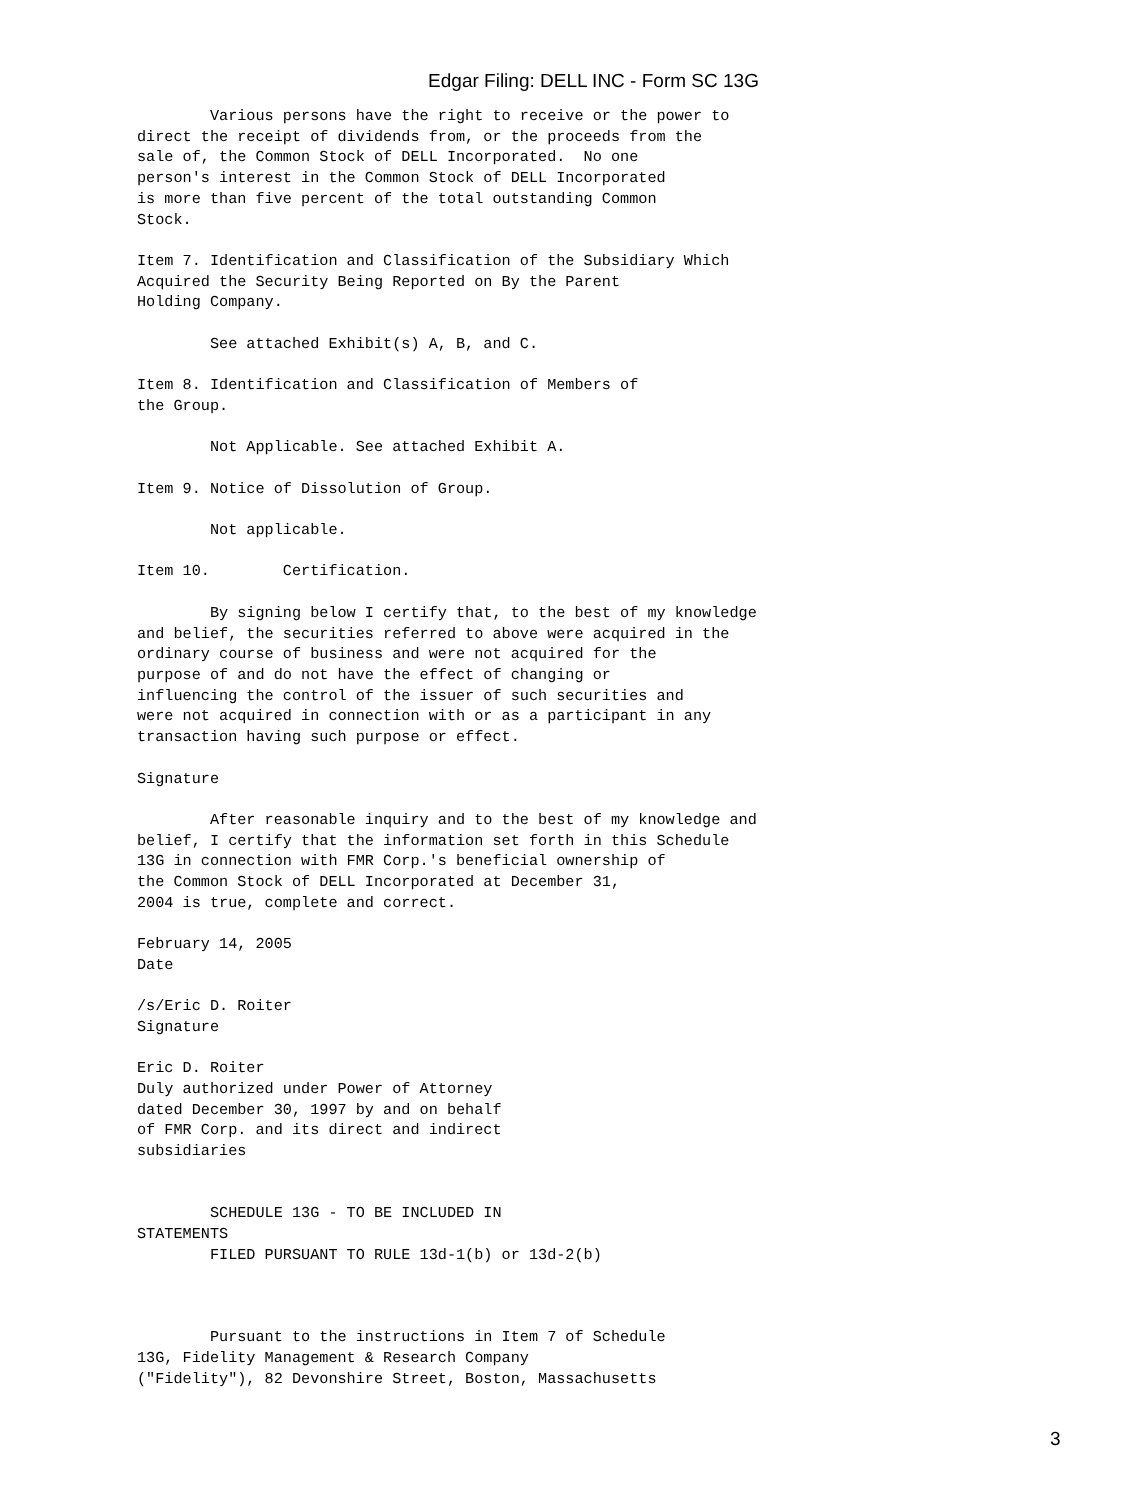Edgar Filing: DELL INC - Form SC 13G
        Various persons have the right to receive or the power to
direct the receipt of dividends from, or the proceeds from the
sale of, the Common Stock of DELL Incorporated.  No one
person's interest in the Common Stock of DELL Incorporated
is more than five percent of the total outstanding Common
Stock.

Item 7. Identification and Classification of the Subsidiary Which
Acquired the Security Being Reported on By the Parent
Holding Company.

        See attached Exhibit(s) A, B, and C.

Item 8. Identification and Classification of Members of
the Group.

        Not Applicable. See attached Exhibit A.

Item 9. Notice of Dissolution of Group.

        Not applicable.

Item 10.        Certification.

        By signing below I certify that, to the best of my knowledge
and belief, the securities referred to above were acquired in the
ordinary course of business and were not acquired for the
purpose of and do not have the effect of changing or
influencing the control of the issuer of such securities and
were not acquired in connection with or as a participant in any
transaction having such purpose or effect.

Signature

        After reasonable inquiry and to the best of my knowledge and
belief, I certify that the information set forth in this Schedule
13G in connection with FMR Corp.'s beneficial ownership of
the Common Stock of DELL Incorporated at December 31,
2004 is true, complete and correct.

February 14, 2005
Date

/s/Eric D. Roiter
Signature

Eric D. Roiter
Duly authorized under Power of Attorney
dated December 30, 1997 by and on behalf
of FMR Corp. and its direct and indirect
subsidiaries


        SCHEDULE 13G - TO BE INCLUDED IN
STATEMENTS
        FILED PURSUANT TO RULE 13d-1(b) or 13d-2(b)



        Pursuant to the instructions in Item 7 of Schedule
13G, Fidelity Management & Research Company
("Fidelity"), 82 Devonshire Street, Boston, Massachusetts
3